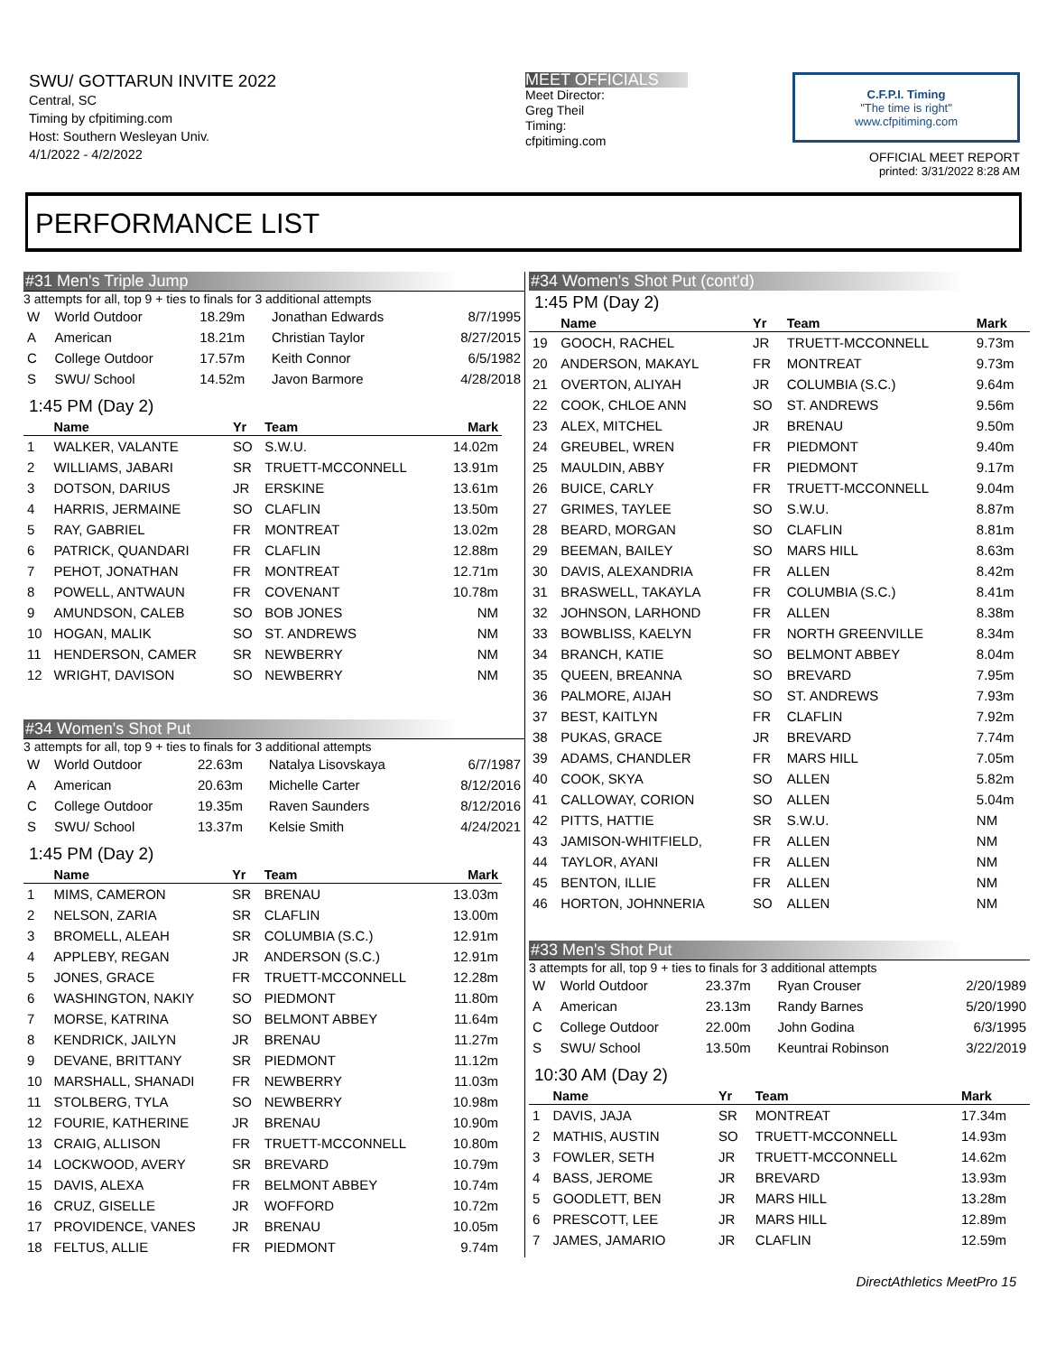SWU/ GOTTARUN INVITE 2022
Central, SC
Timing by cfpitiming.com
Host: Southern Wesleyan Univ.
4/1/2022 - 4/2/2022
MEET OFFICIALS
Meet Director:
Greg Theil
Timing:
cfpitiming.com
C.F.P.I. Timing
"The time is right"
www.cfpitiming.com
OFFICIAL MEET REPORT
printed: 3/31/2022 8:28 AM
PERFORMANCE LIST
#31 Men's Triple Jump
3 attempts for all, top 9 + ties to finals for 3 additional attempts
| W | World Outdoor | 18.29m | Jonathan Edwards | 8/7/1995 |
| A | American | 18.21m | Christian Taylor | 8/27/2015 |
| C | College Outdoor | 17.57m | Keith Connor | 6/5/1982 |
| S | SWU/ School | 14.52m | Javon Barmore | 4/28/2018 |
1:45 PM (Day 2)
| | Name | Yr | Team | Mark |
| --- | --- | --- | --- | --- |
| 1 | WALKER, VALANTE | SO | S.W.U. | 14.02m |
| 2 | WILLIAMS, JABARI | SR | TRUETT-MCCONNELL | 13.91m |
| 3 | DOTSON, DARIUS | JR | ERSKINE | 13.61m |
| 4 | HARRIS, JERMAINE | SO | CLAFLIN | 13.50m |
| 5 | RAY, GABRIEL | FR | MONTREAT | 13.02m |
| 6 | PATRICK, QUANDARI | FR | CLAFLIN | 12.88m |
| 7 | PEHOT, JONATHAN | FR | MONTREAT | 12.71m |
| 8 | POWELL, ANTWAUN | FR | COVENANT | 10.78m |
| 9 | AMUNDSON, CALEB | SO | BOB JONES | NM |
| 10 | HOGAN, MALIK | SO | ST. ANDREWS | NM |
| 11 | HENDERSON, CAMER | SR | NEWBERRY | NM |
| 12 | WRIGHT, DAVISON | SO | NEWBERRY | NM |
#34 Women's Shot Put
3 attempts for all, top 9 + ties to finals for 3 additional attempts
| W | World Outdoor | 22.63m | Natalya Lisovskaya | 6/7/1987 |
| A | American | 20.63m | Michelle Carter | 8/12/2016 |
| C | College Outdoor | 19.35m | Raven Saunders | 8/12/2016 |
| S | SWU/ School | 13.37m | Kelsie Smith | 4/24/2021 |
1:45 PM (Day 2)
| | Name | Yr | Team | Mark |
| --- | --- | --- | --- | --- |
| 1 | MIMS, CAMERON | SR | BRENAU | 13.03m |
| 2 | NELSON, ZARIA | SR | CLAFLIN | 13.00m |
| 3 | BROMELL, ALEAH | SR | COLUMBIA (S.C.) | 12.91m |
| 4 | APPLEBY, REGAN | JR | ANDERSON (S.C.) | 12.91m |
| 5 | JONES, GRACE | FR | TRUETT-MCCONNELL | 12.28m |
| 6 | WASHINGTON, NAKIY | SO | PIEDMONT | 11.80m |
| 7 | MORSE, KATRINA | SO | BELMONT ABBEY | 11.64m |
| 8 | KENDRICK, JAILYN | JR | BRENAU | 11.27m |
| 9 | DEVANE, BRITTANY | SR | PIEDMONT | 11.12m |
| 10 | MARSHALL, SHANADI | FR | NEWBERRY | 11.03m |
| 11 | STOLBERG, TYLA | SO | NEWBERRY | 10.98m |
| 12 | FOURIE, KATHERINE | JR | BRENAU | 10.90m |
| 13 | CRAIG, ALLISON | FR | TRUETT-MCCONNELL | 10.80m |
| 14 | LOCKWOOD, AVERY | SR | BREVARD | 10.79m |
| 15 | DAVIS, ALEXA | FR | BELMONT ABBEY | 10.74m |
| 16 | CRUZ, GISELLE | JR | WOFFORD | 10.72m |
| 17 | PROVIDENCE, VANES | JR | BRENAU | 10.05m |
| 18 | FELTUS, ALLIE | FR | PIEDMONT | 9.74m |
#34 Women's Shot Put (cont'd)
1:45 PM (Day 2)
| | Name | Yr | Team | Mark |
| --- | --- | --- | --- | --- |
| 19 | GOOCH, RACHEL | JR | TRUETT-MCCONNELL | 9.73m |
| 20 | ANDERSON, MAKAYL | FR | MONTREAT | 9.73m |
| 21 | OVERTON, ALIYAH | JR | COLUMBIA (S.C.) | 9.64m |
| 22 | COOK, CHLOE ANN | SO | ST. ANDREWS | 9.56m |
| 23 | ALEX, MITCHEL | JR | BRENAU | 9.50m |
| 24 | GREUBEL, WREN | FR | PIEDMONT | 9.40m |
| 25 | MAULDIN, ABBY | FR | PIEDMONT | 9.17m |
| 26 | BUICE, CARLY | FR | TRUETT-MCCONNELL | 9.04m |
| 27 | GRIMES, TAYLEE | SO | S.W.U. | 8.87m |
| 28 | BEARD, MORGAN | SO | CLAFLIN | 8.81m |
| 29 | BEEMAN, BAILEY | SO | MARS HILL | 8.63m |
| 30 | DAVIS, ALEXANDRIA | FR | ALLEN | 8.42m |
| 31 | BRASWELL, TAKAYLA | FR | COLUMBIA (S.C.) | 8.41m |
| 32 | JOHNSON, LARHOND | FR | ALLEN | 8.38m |
| 33 | BOWBLISS, KAELYN | FR | NORTH GREENVILLE | 8.34m |
| 34 | BRANCH, KATIE | SO | BELMONT ABBEY | 8.04m |
| 35 | QUEEN, BREANNA | SO | BREVARD | 7.95m |
| 36 | PALMORE, AIJAH | SO | ST. ANDREWS | 7.93m |
| 37 | BEST, KAITLYN | FR | CLAFLIN | 7.92m |
| 38 | PUKAS, GRACE | JR | BREVARD | 7.74m |
| 39 | ADAMS, CHANDLER | FR | MARS HILL | 7.05m |
| 40 | COOK, SKYA | SO | ALLEN | 5.82m |
| 41 | CALLOWAY, CORION | SO | ALLEN | 5.04m |
| 42 | PITTS, HATTIE | SR | S.W.U. | NM |
| 43 | JAMISON-WHITFIELD, | FR | ALLEN | NM |
| 44 | TAYLOR, AYANI | FR | ALLEN | NM |
| 45 | BENTON, ILLIE | FR | ALLEN | NM |
| 46 | HORTON, JOHNNERIA | SO | ALLEN | NM |
#33 Men's Shot Put
3 attempts for all, top 9 + ties to finals for 3 additional attempts
| W | World Outdoor | 23.37m | Ryan Crouser | 2/20/1989 |
| A | American | 23.13m | Randy Barnes | 5/20/1990 |
| C | College Outdoor | 22.00m | John Godina | 6/3/1995 |
| S | SWU/ School | 13.50m | Keuntrai Robinson | 3/22/2019 |
10:30 AM (Day 2)
| | Name | Yr | Team | Mark |
| --- | --- | --- | --- | --- |
| 1 | DAVIS, JAJA | SR | MONTREAT | 17.34m |
| 2 | MATHIS, AUSTIN | SO | TRUETT-MCCONNELL | 14.93m |
| 3 | FOWLER, SETH | JR | TRUETT-MCCONNELL | 14.62m |
| 4 | BASS, JEROME | JR | BREVARD | 13.93m |
| 5 | GOODLETT, BEN | JR | MARS HILL | 13.28m |
| 6 | PRESCOTT, LEE | JR | MARS HILL | 12.89m |
| 7 | JAMES, JAMARIO | JR | CLAFLIN | 12.59m |
DirectAthletics MeetPro 15